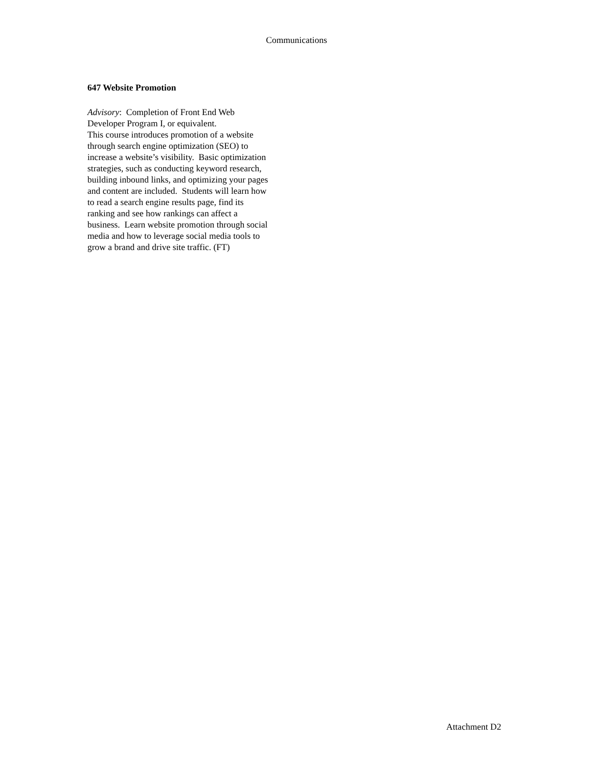Communications
647 Website Promotion
Advisory: Completion of Front End Web
Developer Program I, or equivalent.
This course introduces promotion of a website
through search engine optimization (SEO) to
increase a website’s visibility. Basic optimization
strategies, such as conducting keyword research,
building inbound links, and optimizing your pages
and content are included. Students will learn how
to read a search engine results page, find its
ranking and see how rankings can affect a
business. Learn website promotion through social
media and how to leverage social media tools to
grow a brand and drive site traffic. (FT)
Attachment D2